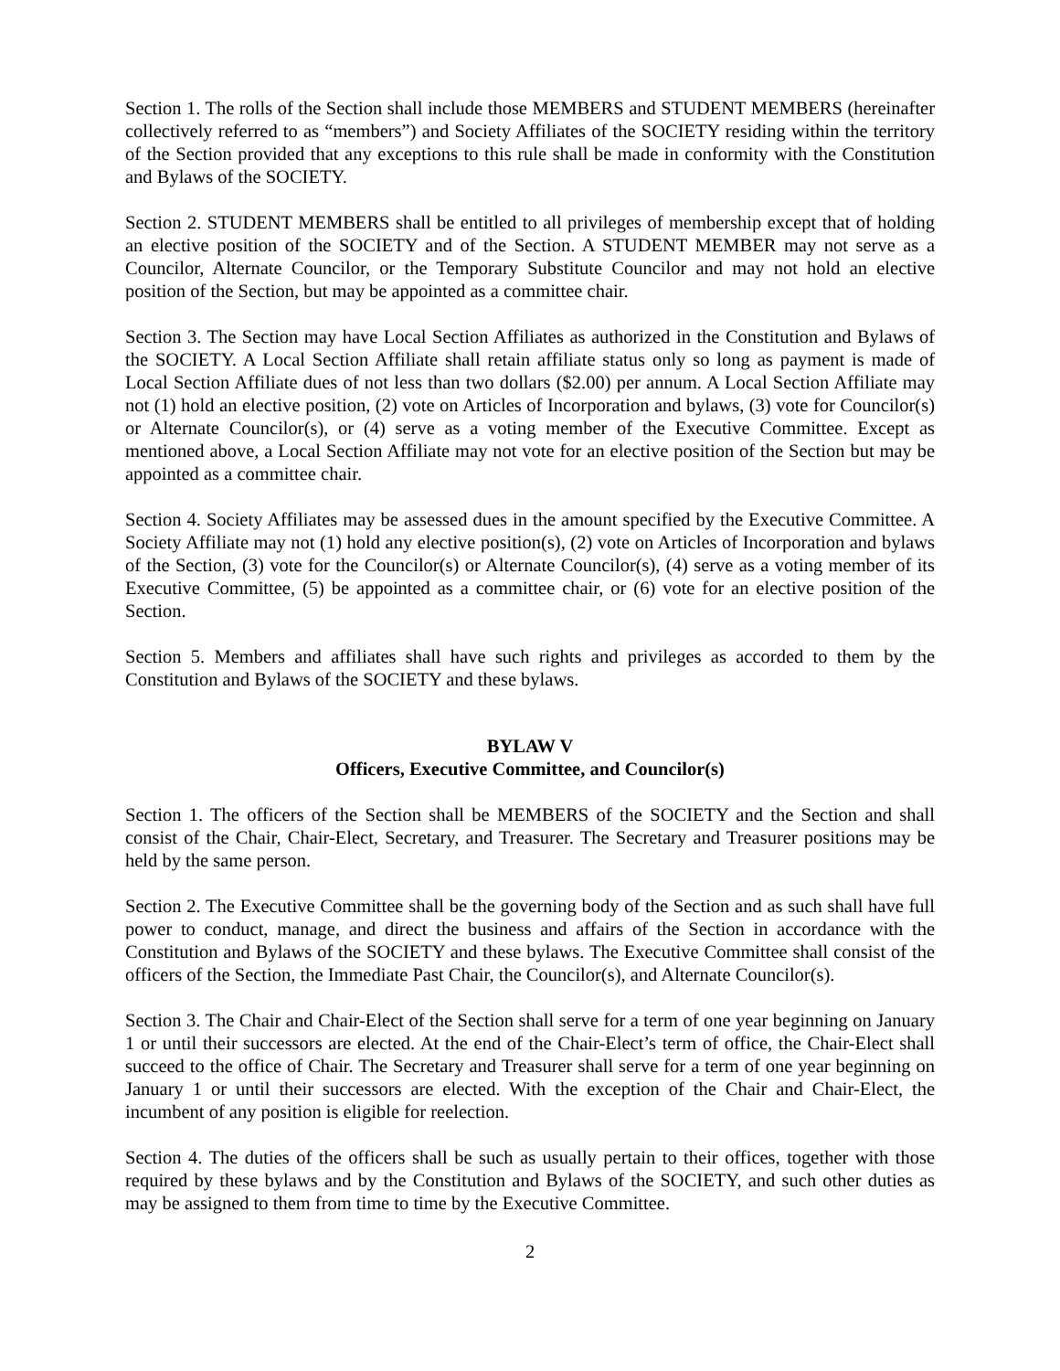Section 1. The rolls of the Section shall include those MEMBERS and STUDENT MEMBERS (hereinafter collectively referred to as “members”) and Society Affiliates of the SOCIETY residing within the territory of the Section provided that any exceptions to this rule shall be made in conformity with the Constitution and Bylaws of the SOCIETY.
Section 2. STUDENT MEMBERS shall be entitled to all privileges of membership except that of holding an elective position of the SOCIETY and of the Section. A STUDENT MEMBER may not serve as a Councilor, Alternate Councilor, or the Temporary Substitute Councilor and may not hold an elective position of the Section, but may be appointed as a committee chair.
Section 3. The Section may have Local Section Affiliates as authorized in the Constitution and Bylaws of the SOCIETY. A Local Section Affiliate shall retain affiliate status only so long as payment is made of Local Section Affiliate dues of not less than two dollars ($2.00) per annum. A Local Section Affiliate may not (1) hold an elective position, (2) vote on Articles of Incorporation and bylaws, (3) vote for Councilor(s) or Alternate Councilor(s), or (4) serve as a voting member of the Executive Committee. Except as mentioned above, a Local Section Affiliate may not vote for an elective position of the Section but may be appointed as a committee chair.
Section 4. Society Affiliates may be assessed dues in the amount specified by the Executive Committee. A Society Affiliate may not (1) hold any elective position(s), (2) vote on Articles of Incorporation and bylaws of the Section, (3) vote for the Councilor(s) or Alternate Councilor(s), (4) serve as a voting member of its Executive Committee, (5) be appointed as a committee chair, or (6) vote for an elective position of the Section.
Section 5. Members and affiliates shall have such rights and privileges as accorded to them by the Constitution and Bylaws of the SOCIETY and these bylaws.
BYLAW V
Officers, Executive Committee, and Councilor(s)
Section 1. The officers of the Section shall be MEMBERS of the SOCIETY and the Section and shall consist of the Chair, Chair-Elect, Secretary, and Treasurer. The Secretary and Treasurer positions may be held by the same person.
Section 2. The Executive Committee shall be the governing body of the Section and as such shall have full power to conduct, manage, and direct the business and affairs of the Section in accordance with the Constitution and Bylaws of the SOCIETY and these bylaws. The Executive Committee shall consist of the officers of the Section, the Immediate Past Chair, the Councilor(s), and Alternate Councilor(s).
Section 3. The Chair and Chair-Elect of the Section shall serve for a term of one year beginning on January 1 or until their successors are elected. At the end of the Chair-Elect’s term of office, the Chair-Elect shall succeed to the office of Chair. The Secretary and Treasurer shall serve for a term of one year beginning on January 1 or until their successors are elected. With the exception of the Chair and Chair-Elect, the incumbent of any position is eligible for reelection.
Section 4. The duties of the officers shall be such as usually pertain to their offices, together with those required by these bylaws and by the Constitution and Bylaws of the SOCIETY, and such other duties as may be assigned to them from time to time by the Executive Committee.
2